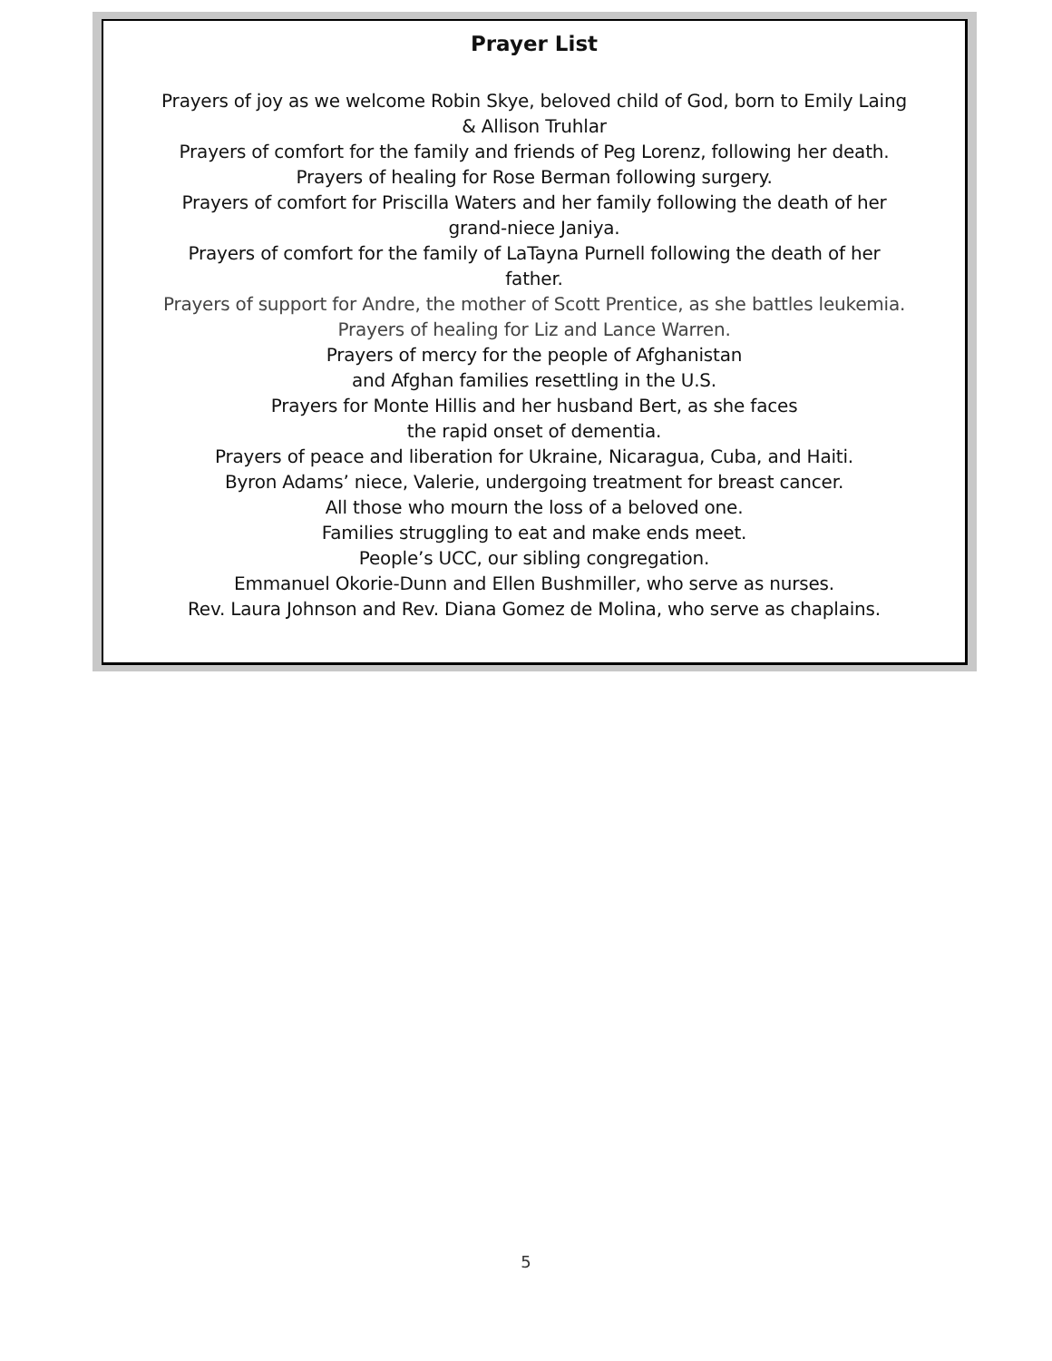Prayer List
Prayers of joy as we welcome Robin Skye, beloved child of God, born to Emily Laing
& Allison Truhlar
Prayers of comfort for the family and friends of Peg Lorenz, following her death.
Prayers of healing for Rose Berman following surgery.
Prayers of comfort for Priscilla Waters and her family following the death of her
grand-niece Janiya.
Prayers of comfort for the family of LaTayna Purnell following the death of her
father.
Prayers of support for Andre, the mother of Scott Prentice, as she battles leukemia.
Prayers of healing for Liz and Lance Warren.
Prayers of mercy for the people of Afghanistan
and Afghan families resettling in the U.S.
Prayers for Monte Hillis and her husband Bert, as she faces
the rapid onset of dementia.
Prayers of peace and liberation for Ukraine, Nicaragua, Cuba, and Haiti.
Byron Adams’ niece, Valerie, undergoing treatment for breast cancer.
All those who mourn the loss of a beloved one.
Families struggling to eat and make ends meet.
People’s UCC, our sibling congregation.
Emmanuel Okorie-Dunn and Ellen Bushmiller, who serve as nurses.
Rev. Laura Johnson and Rev. Diana Gomez de Molina, who serve as chaplains.
5